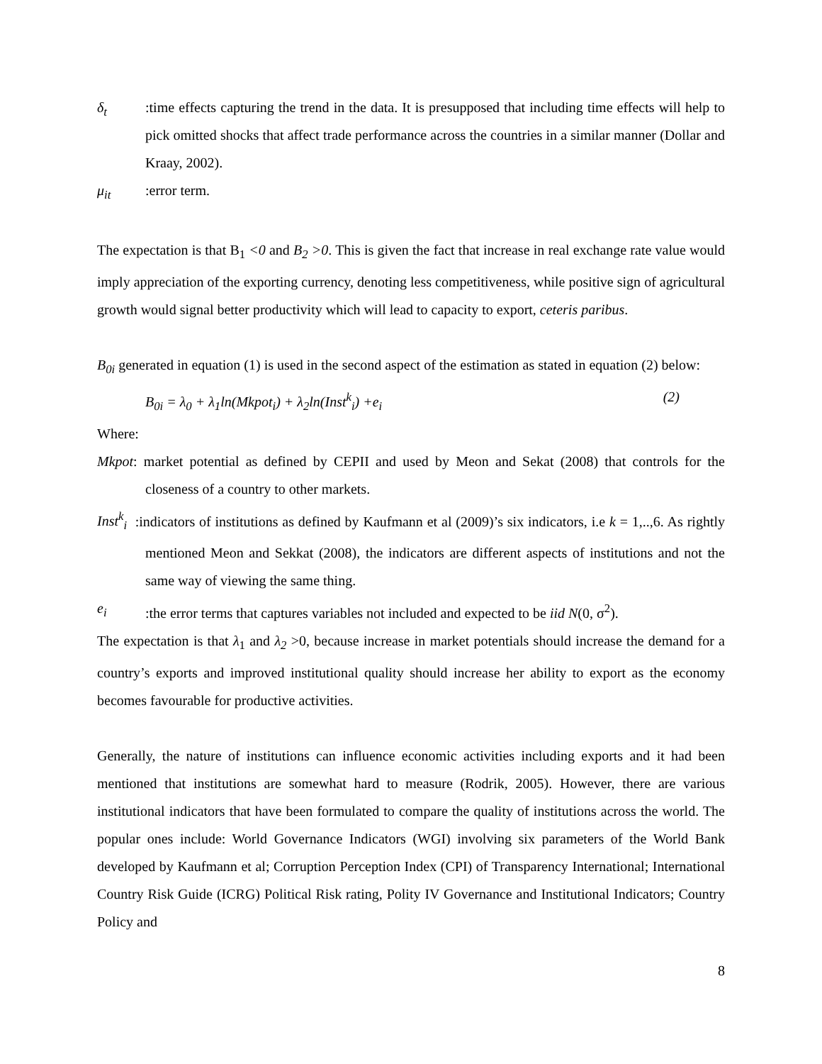δ<sub>t</sub> :time effects capturing the trend in the data. It is presupposed that including time effects will help to pick omitted shocks that affect trade performance across the countries in a similar manner (Dollar and Kraay, 2002).
μ<sub>it</sub> :error term.
The expectation is that B<sub>1</sub> <0 and B<sub>2</sub> >0. This is given the fact that increase in real exchange rate value would imply appreciation of the exporting currency, denoting less competitiveness, while positive sign of agricultural growth would signal better productivity which will lead to capacity to export, ceteris paribus.
B<sub>0i</sub> generated in equation (1) is used in the second aspect of the estimation as stated in equation (2) below:
B<sub>0i</sub> = λ<sub>0</sub> + λ<sub>1</sub>ln(Mkpot<sub>i</sub>) + λ<sub>2</sub>ln(Inst<sup>k</sup><sub>i</sub>) +e<sub>i</sub> (2)
Where:
Mkpot: market potential as defined by CEPII and used by Meon and Sekat (2008) that controls for the closeness of a country to other markets.
Inst<sup>k</sup><sub>i</sub> :indicators of institutions as defined by Kaufmann et al (2009)’s six indicators, i.e k = 1,..,6. As rightly mentioned Meon and Sekkat (2008), the indicators are different aspects of institutions and not the same way of viewing the same thing.
e<sub>i</sub> :the error terms that captures variables not included and expected to be iid N(0, σ<sup>2</sup>).
The expectation is that λ<sub>1</sub> and λ<sub>2</sub> >0, because increase in market potentials should increase the demand for a country’s exports and improved institutional quality should increase her ability to export as the economy becomes favourable for productive activities.
Generally, the nature of institutions can influence economic activities including exports and it had been mentioned that institutions are somewhat hard to measure (Rodrik, 2005). However, there are various institutional indicators that have been formulated to compare the quality of institutions across the world. The popular ones include: World Governance Indicators (WGI) involving six parameters of the World Bank developed by Kaufmann et al; Corruption Perception Index (CPI) of Transparency International; International Country Risk Guide (ICRG) Political Risk rating, Polity IV Governance and Institutional Indicators; Country Policy and
8